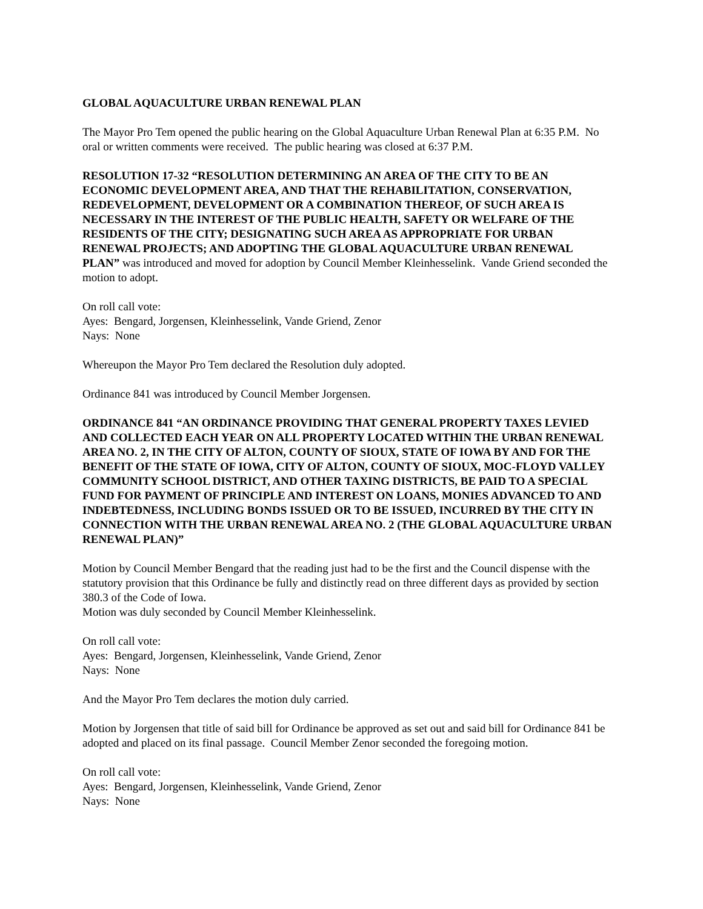GLOBAL AQUACULTURE URBAN RENEWAL PLAN
The Mayor Pro Tem opened the public hearing on the Global Aquaculture Urban Renewal Plan at 6:35 P.M. No oral or written comments were received. The public hearing was closed at 6:37 P.M.
RESOLUTION 17-32 “RESOLUTION DETERMINING AN AREA OF THE CITY TO BE AN ECONOMIC DEVELOPMENT AREA, AND THAT THE REHABILITATION, CONSERVATION, REDEVELOPMENT, DEVELOPMENT OR A COMBINATION THEREOF, OF SUCH AREA IS NECESSARY IN THE INTEREST OF THE PUBLIC HEALTH, SAFETY OR WELFARE OF THE RESIDENTS OF THE CITY; DESIGNATING SUCH AREA AS APPROPRIATE FOR URBAN RENEWAL PROJECTS; AND ADOPTING THE GLOBAL AQUACULTURE URBAN RENEWAL PLAN” was introduced and moved for adoption by Council Member Kleinhesselink. Vande Griend seconded the motion to adopt.
On roll call vote:
Ayes: Bengard, Jorgensen, Kleinhesselink, Vande Griend, Zenor
Nays: None
Whereupon the Mayor Pro Tem declared the Resolution duly adopted.
Ordinance 841 was introduced by Council Member Jorgensen.
ORDINANCE 841 “AN ORDINANCE PROVIDING THAT GENERAL PROPERTY TAXES LEVIED AND COLLECTED EACH YEAR ON ALL PROPERTY LOCATED WITHIN THE URBAN RENEWAL AREA NO. 2, IN THE CITY OF ALTON, COUNTY OF SIOUX, STATE OF IOWA BY AND FOR THE BENEFIT OF THE STATE OF IOWA, CITY OF ALTON, COUNTY OF SIOUX, MOC-FLOYD VALLEY COMMUNITY SCHOOL DISTRICT, AND OTHER TAXING DISTRICTS, BE PAID TO A SPECIAL FUND FOR PAYMENT OF PRINCIPLE AND INTEREST ON LOANS, MONIES ADVANCED TO AND INDEBTEDNESS, INCLUDING BONDS ISSUED OR TO BE ISSUED, INCURRED BY THE CITY IN CONNECTION WITH THE URBAN RENEWAL AREA NO. 2 (THE GLOBAL AQUACULTURE URBAN RENEWAL PLAN)”
Motion by Council Member Bengard that the reading just had to be the first and the Council dispense with the statutory provision that this Ordinance be fully and distinctly read on three different days as provided by section 380.3 of the Code of Iowa.
Motion was duly seconded by Council Member Kleinhesselink.
On roll call vote:
Ayes: Bengard, Jorgensen, Kleinhesselink, Vande Griend, Zenor
Nays: None
And the Mayor Pro Tem declares the motion duly carried.
Motion by Jorgensen that title of said bill for Ordinance be approved as set out and said bill for Ordinance 841 be adopted and placed on its final passage. Council Member Zenor seconded the foregoing motion.
On roll call vote:
Ayes: Bengard, Jorgensen, Kleinhesselink, Vande Griend, Zenor
Nays: None